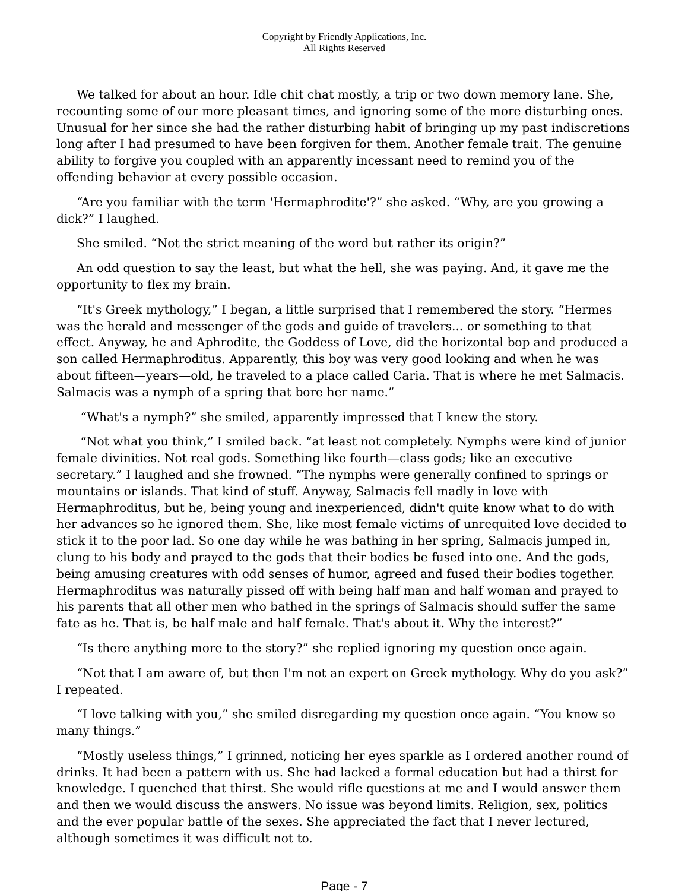Copyright by Friendly Applications, Inc.
All Rights Reserved
We talked for about an hour. Idle chit chat mostly, a trip or two down memory lane. She, recounting some of our more pleasant times, and ignoring some of the more disturbing ones. Unusual for her since she had the rather disturbing habit of bringing up my past indiscretions long after I had presumed to have been forgiven for them. Another female trait. The genuine ability to forgive you coupled with an apparently incessant need to remind you of the offending behavior at every possible occasion.
“Are you familiar with the term 'Hermaphrodite'?” she asked. “Why, are you growing a dick?” I laughed.
She smiled. “Not the strict meaning of the word but rather its origin?”
An odd question to say the least, but what the hell, she was paying. And, it gave me the opportunity to flex my brain.
“It's Greek mythology,” I began, a little surprised that I remembered the story. “Hermes was the herald and messenger of the gods and guide of travelers... or something to that effect. Anyway, he and Aphrodite, the Goddess of Love, did the horizontal bop and produced a son called Hermaphroditus. Apparently, this boy was very good looking and when he was about fifteen—years—old, he traveled to a place called Caria. That is where he met Salmacis. Salmacis was a nymph of a spring that bore her name.”
“What's a nymph?” she smiled, apparently impressed that I knew the story.
“Not what you think,” I smiled back. “at least not completely. Nymphs were kind of junior female divinities. Not real gods. Something like fourth—class gods; like an executive secretary.” I laughed and she frowned. “The nymphs were generally confined to springs or mountains or islands. That kind of stuff. Anyway, Salmacis fell madly in love with Hermaphroditus, but he, being young and inexperienced, didn't quite know what to do with her advances so he ignored them. She, like most female victims of unrequited love decided to stick it to the poor lad. So one day while he was bathing in her spring, Salmacis jumped in, clung to his body and prayed to the gods that their bodies be fused into one. And the gods, being amusing creatures with odd senses of humor, agreed and fused their bodies together. Hermaphroditus was naturally pissed off with being half man and half woman and prayed to his parents that all other men who bathed in the springs of Salmacis should suffer the same fate as he. That is, be half male and half female. That's about it. Why the interest?”
“Is there anything more to the story?” she replied ignoring my question once again.
“Not that I am aware of, but then I'm not an expert on Greek mythology. Why do you ask?” I repeated.
“I love talking with you,” she smiled disregarding my question once again. “You know so many things.”
“Mostly useless things,” I grinned, noticing her eyes sparkle as I ordered another round of drinks. It had been a pattern with us. She had lacked a formal education but had a thirst for knowledge. I quenched that thirst. She would rifle questions at me and I would answer them and then we would discuss the answers. No issue was beyond limits. Religion, sex, politics and the ever popular battle of the sexes. She appreciated the fact that I never lectured, although sometimes it was difficult not to.
Page - 7